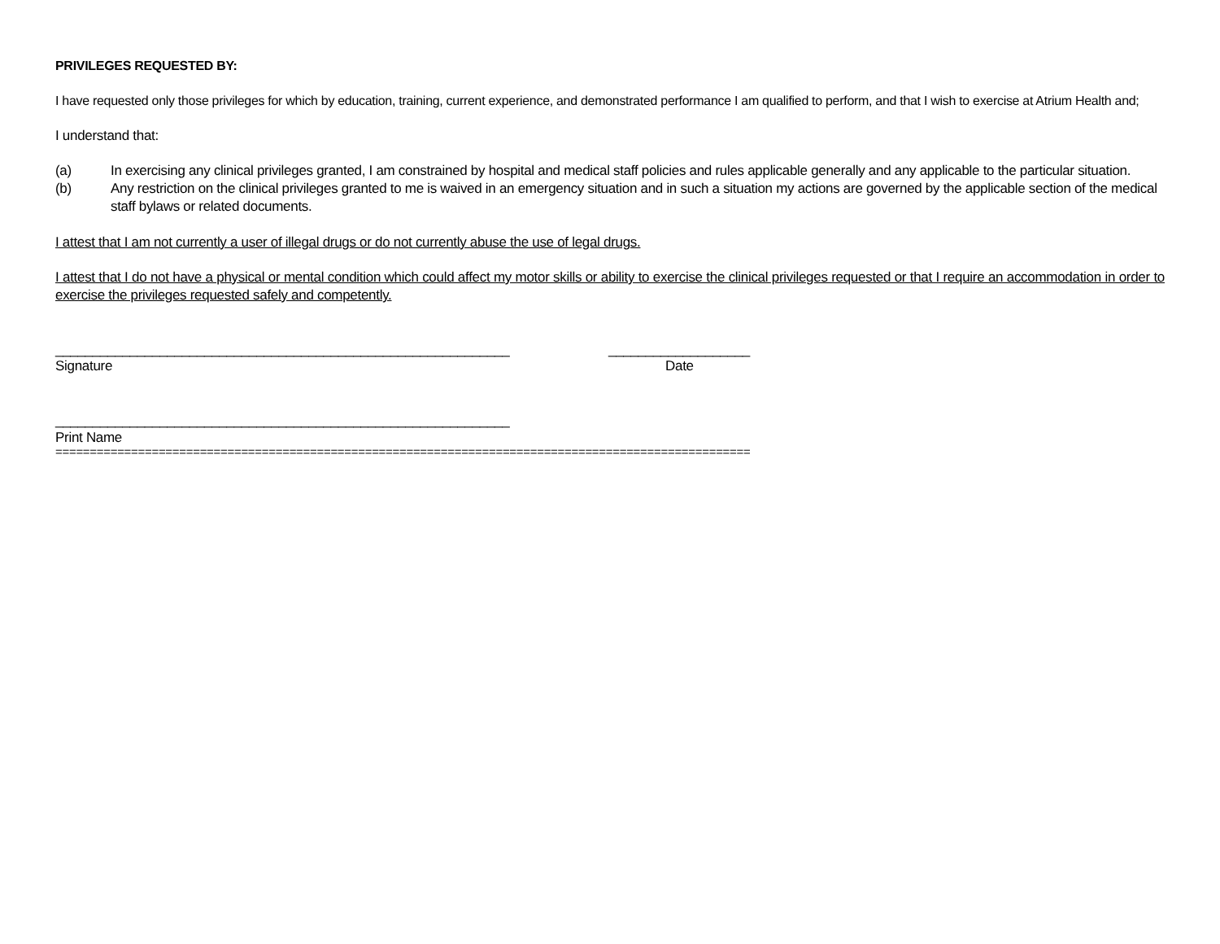PRIVILEGES REQUESTED BY:
I have requested only those privileges for which by education, training, current experience, and demonstrated performance I am qualified to perform, and that I wish to exercise at Atrium Health and;
I understand that:
(a) In exercising any clinical privileges granted, I am constrained by hospital and medical staff policies and rules applicable generally and any applicable to the particular situation.
(b) Any restriction on the clinical privileges granted to me is waived in an emergency situation and in such a situation my actions are governed by the applicable section of the medical staff bylaws or related documents.
I attest that I am not currently a user of illegal drugs or do not currently abuse the use of legal drugs.
I attest that I do not have a physical or mental condition which could affect my motor skills or ability to exercise the clinical privileges requested or that I require an accommodation in order to exercise the privileges requested safely and competently.
_____________________________________________________________ ___________________
Signature Date
_____________________________________________________________
Print Name
=====================================================================================================